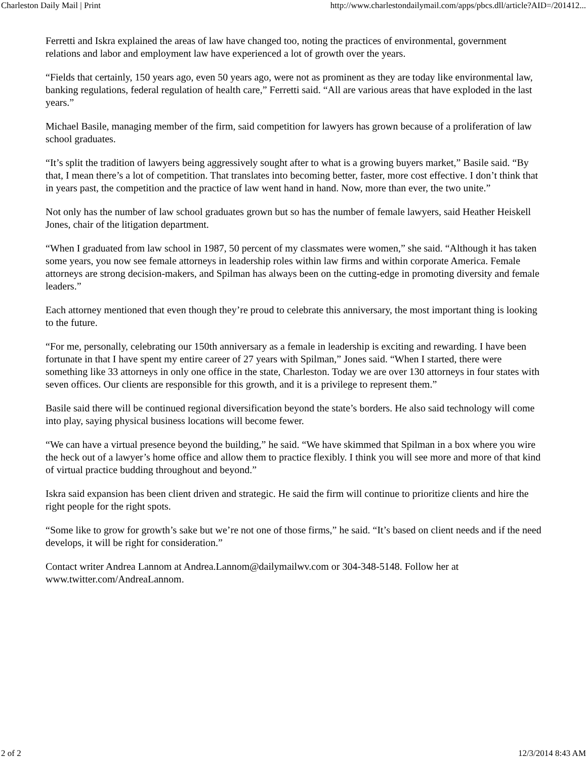Charleston Daily Mail | Print http://www.charlestondailymail.com/apps/pbcs.dll/article?AID=/201412...
Ferretti and Iskra explained the areas of law have changed too, noting the practices of environmental, government relations and labor and employment law have experienced a lot of growth over the years.
“Fields that certainly, 150 years ago, even 50 years ago, were not as prominent as they are today like environmental law, banking regulations, federal regulation of health care,” Ferretti said. “All are various areas that have exploded in the last years.”
Michael Basile, managing member of the firm, said competition for lawyers has grown because of a proliferation of law school graduates.
“It’s split the tradition of lawyers being aggressively sought after to what is a growing buyers market,” Basile said. “By that, I mean there’s a lot of competition. That translates into becoming better, faster, more cost effective. I don’t think that in years past, the competition and the practice of law went hand in hand. Now, more than ever, the two unite.”
Not only has the number of law school graduates grown but so has the number of female lawyers, said Heather Heiskell Jones, chair of the litigation department.
“When I graduated from law school in 1987, 50 percent of my classmates were women,” she said. “Although it has taken some years, you now see female attorneys in leadership roles within law firms and within corporate America. Female attorneys are strong decision-makers, and Spilman has always been on the cutting-edge in promoting diversity and female leaders.”
Each attorney mentioned that even though they’re proud to celebrate this anniversary, the most important thing is looking to the future.
“For me, personally, celebrating our 150th anniversary as a female in leadership is exciting and rewarding. I have been fortunate in that I have spent my entire career of 27 years with Spilman,” Jones said. “When I started, there were something like 33 attorneys in only one office in the state, Charleston. Today we are over 130 attorneys in four states with seven offices. Our clients are responsible for this growth, and it is a privilege to represent them.”
Basile said there will be continued regional diversification beyond the state’s borders. He also said technology will come into play, saying physical business locations will become fewer.
“We can have a virtual presence beyond the building,” he said. “We have skimmed that Spilman in a box where you wire the heck out of a lawyer’s home office and allow them to practice flexibly. I think you will see more and more of that kind of virtual practice budding throughout and beyond.”
Iskra said expansion has been client driven and strategic. He said the firm will continue to prioritize clients and hire the right people for the right spots.
“Some like to grow for growth’s sake but we’re not one of those firms,” he said. “It’s based on client needs and if the need develops, it will be right for consideration.”
Contact writer Andrea Lannom at Andrea.Lannom@dailymailwv.com or 304-348-5148. Follow her at www.twitter.com/AndreaLannom.
2 of 2 12/3/2014 8:43 AM